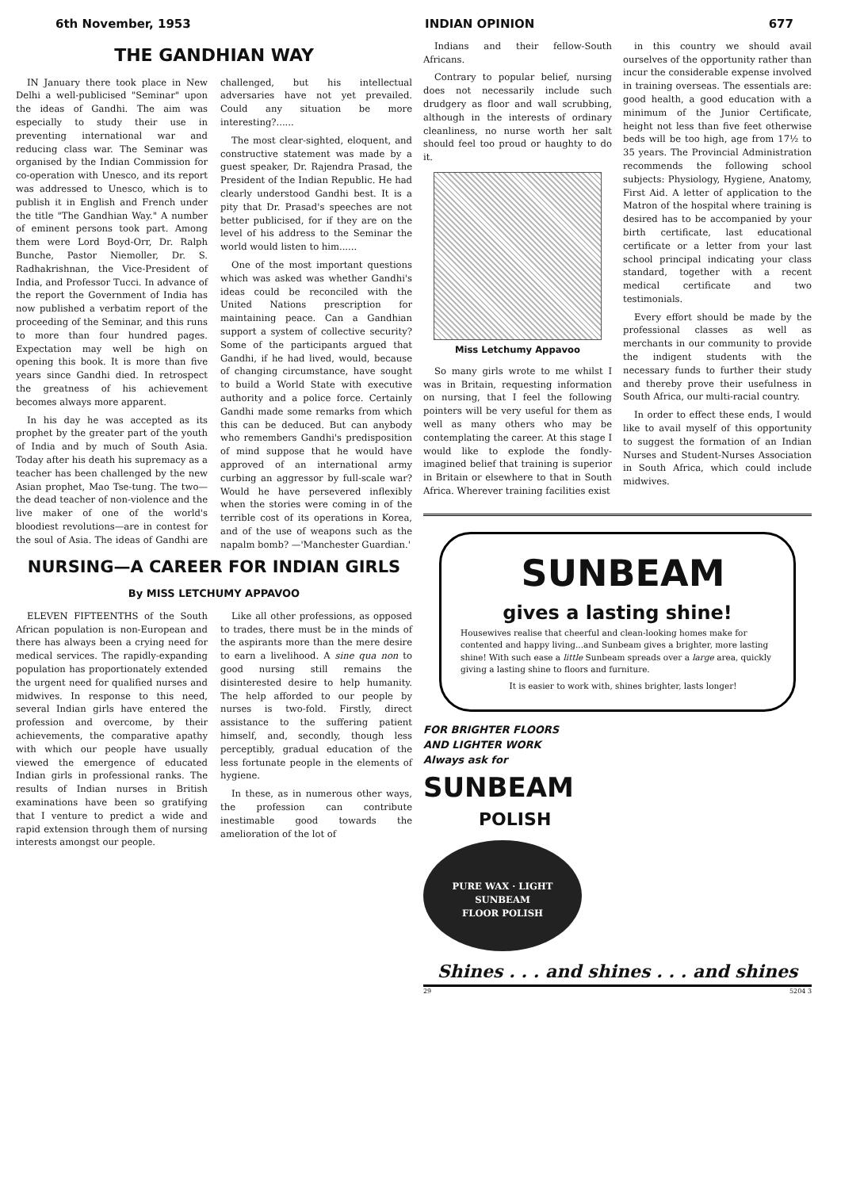6th November, 1953 INDIAN OPINION 677
THE GANDHIAN WAY
IN January there took place in New Delhi a well-publicised "Seminar" upon the ideas of Gandhi. The aim was especially to study their use in preventing international war and reducing class war. The Seminar was organised by the Indian Commission for co-operation with Unesco, and its report was addressed to Unesco, which is to publish it in English and French under the title "The Gandhian Way." A number of eminent persons took part. Among them were Lord Boyd-Orr, Dr. Ralph Bunche, Pastor Niemoller, Dr. S. Radhakrishnan, the Vice-President of India, and Professor Tucci. In advance of the report the Government of India has now published a verbatim report of the proceeding of the Seminar, and this runs to more than four hundred pages. Expectation may well be high on opening this book. It is more than five years since Gandhi died. In retrospect the greatness of his achievement becomes always more apparent.
In his day he was accepted as its prophet by the greater part of the youth of India and by much of South Asia. Today after his death his supremacy as a teacher has been challenged by the new Asian prophet, Mao Tse-tung. The two—the dead teacher of non-violence and the live maker of one of the world's bloodiest revolutions—are in contest for the soul of Asia. The ideas of Gandhi are challenged, but his intellectual adversaries have not yet prevailed. Could any situation be more interesting?......
The most clear-sighted, eloquent, and constructive statement was made by a guest speaker, Dr. Rajendra Prasad, the President of the Indian Republic. He had clearly understood Gandhi best. It is a pity that Dr. Prasad's speeches are not better publicised, for if they are on the level of his address to the Seminar the world would listen to him......
One of the most important questions which was asked was whether Gandhi's ideas could be reconciled with the United Nations prescription for maintaining peace. Can a Gandhian support a system of collective security? Some of the participants argued that Gandhi, if he had lived, would, because of changing circumstance, have sought to build a World State with executive authority and a police force. Certainly Gandhi made some remarks from which this can be deduced. But can anybody who remembers Gandhi's predisposition of mind suppose that he would have approved of an international army curbing an aggressor by full-scale war? Would he have persevered inflexibly when the stories were coming in of the terrible cost of its operations in Korea, and of the use of weapons such as the napalm bomb? —'Manchester Guardian.'
NURSING—A CAREER FOR INDIAN GIRLS
By MISS LETCHUMY APPAVOO
ELEVEN FIFTEENTHS of the South African population is non-European and there has always been a crying need for medical services. The rapidly-expanding population has proportionately extended the urgent need for qualified nurses and midwives. In response to this need, several Indian girls have entered the profession and overcome, by their achievements, the comparative apathy with which our people have usually viewed the emergence of educated Indian girls in professional ranks. The results of Indian nurses in British examinations have been so gratifying that I venture to predict a wide and rapid extension through them of nursing interests amongst our people.
Like all other professions, as opposed to trades, there must be in the minds of the aspirants more than the mere desire to earn a livelihood. A sine qua non to good nursing still remains the disinterested desire to help humanity. The help afforded to our people by nurses is two-fold. Firstly, direct assistance to the suffering patient himself, and, secondly, though less perceptibly, gradual education of the less fortunate people in the elements of hygiene.
In these, as in numerous other ways, the profession can contribute inestimable good towards the amelioration of the lot of
Indians and their fellow-South Africans.
Contrary to popular belief, nursing does not necessarily include such drudgery as floor and wall scrubbing, although in the interests of ordinary cleanliness, no nurse worth her salt should feel too proud or haughty to do it.
Miss Letchumy Appavoo
So many girls wrote to me whilst I was in Britain, requesting information on nursing, that I feel the following pointers will be very useful for them as well as many others who may be contemplating the career. At this stage I would like to explode the fondly-imagined belief that training is superior in Britain or elsewhere to that in South Africa. Wherever training facilities exist
in this country we should avail ourselves of the opportunity rather than incur the considerable expense involved in training overseas. The essentials are: good health, a good education with a minimum of the Junior Certificate, height not less than five feet otherwise beds will be too high, age from 17½ to 35 years. The Provincial Administration recommends the following school subjects: Physiology, Hygiene, Anatomy, First Aid. A letter of application to the Matron of the hospital where training is desired has to be accompanied by your birth certificate, last educational certificate or a letter from your last school principal indicating your class standard, together with a recent medical certificate and two testimonials.
Every effort should be made by the professional classes as well as merchants in our community to provide the indigent students with the necessary funds to further their study and thereby prove their usefulness in South Africa, our multi-racial country.
In order to effect these ends, I would like to avail myself of this opportunity to suggest the formation of an Indian Nurses and Student-Nurses Association in South Africa, which could include midwives.
SUNBEAM
gives a lasting shine!
Housewives realise that cheerful and clean-looking homes make for contented and happy living...and Sunbeam gives a brighter, more lasting shine! With such ease a little Sunbeam spreads over a large area, quickly giving a lasting shine to floors and furniture.
It is easier to work with, shines brighter, lasts longer!
FOR BRIGHTER FLOORS
AND LIGHTER WORK
Always ask for
SUNBEAM
POLISH
PURE WAX · LIGHT
SUNBEAM
FLOOR POLISH
Shines . . . and shines . . . and shines
29 5204 3